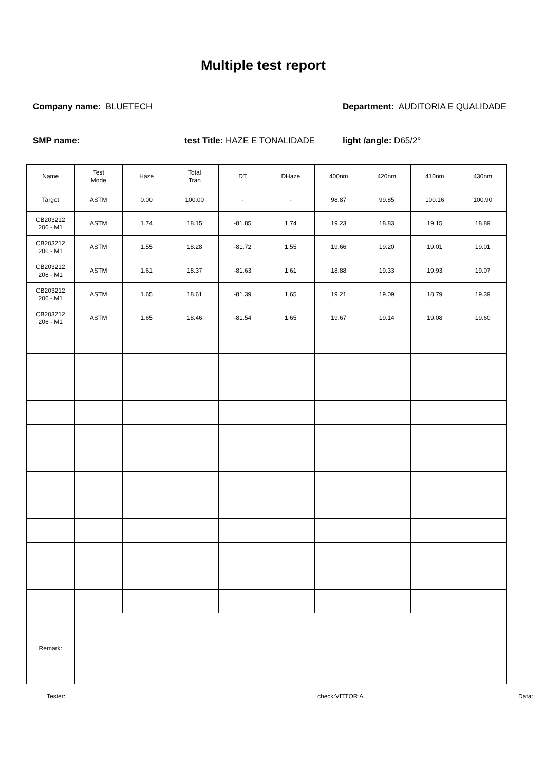Multiple test report
Company name: BLUETECH Department: AUDITORIA E QUALIDADE
SMP name: test Title: HAZE E TONALIDADE light /angle: D65/2°
| Name | Test Mode | Haze | Total Tran | DT | DHaze | 400nm | 420nm | 410nm | 430nm |
| Target | ASTM | 0.00 | 100.00 | - | - | 98.87 | 99.85 | 100.16 | 100.90 |
| CB203212 206 - M1 | ASTM | 1.74 | 18.15 | -81.85 | 1.74 | 19.23 | 18.83 | 19.15 | 18.89 |
| CB203212 206 - M1 | ASTM | 1.55 | 18.28 | -81.72 | 1.55 | 19.66 | 19.20 | 19.01 | 19.01 |
| CB203212 206 - M1 | ASTM | 1.61 | 18.37 | -81.63 | 1.61 | 18.88 | 19.33 | 19.93 | 19.07 |
| CB203212 206 - M1 | ASTM | 1.65 | 18.61 | -81.39 | 1.65 | 19.21 | 19.09 | 18.79 | 19.39 |
| CB203212 206 - M1 | ASTM | 1.65 | 18.46 | -81.54 | 1.65 | 19.67 | 19.14 | 19.08 | 19.60 |
| Remark: | | | | | | | | | |
Tester: check:VITTOR A. Data: